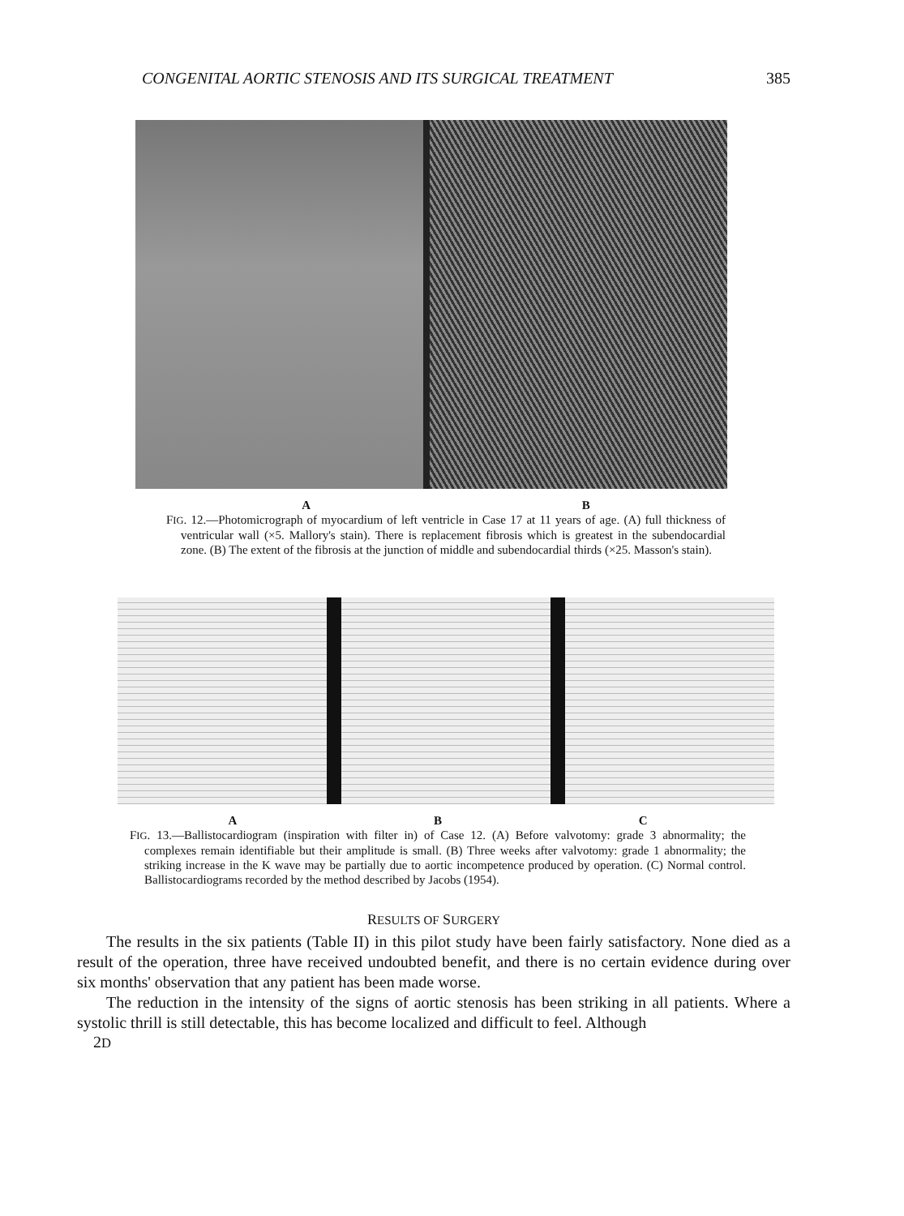CONGENITAL AORTIC STENOSIS AND ITS SURGICAL TREATMENT 385
A B
FIG. 12.—Photomicrograph of myocardium of left ventricle in Case 17 at 11 years of age. (A) full thickness of ventricular wall (×5. Mallory's stain). There is replacement fibrosis which is greatest in the subendocardial zone. (B) The extent of the fibrosis at the junction of middle and subendocardial thirds (×25. Masson's stain).
A B C
FIG. 13.—Ballistocardiogram (inspiration with filter in) of Case 12. (A) Before valvotomy: grade 3 abnormality; the complexes remain identifiable but their amplitude is small. (B) Three weeks after valvotomy: grade 1 abnormality; the striking increase in the K wave may be partially due to aortic incompetence produced by operation. (C) Normal control. Ballistocardiograms recorded by the method described by Jacobs (1954).
RESULTS OF SURGERY
The results in the six patients (Table II) in this pilot study have been fairly satisfactory. None died as a result of the operation, three have received undoubted benefit, and there is no certain evidence during over six months' observation that any patient has been made worse.
The reduction in the intensity of the signs of aortic stenosis has been striking in all patients. Where a systolic thrill is still detectable, this has become localized and difficult to feel. Although
2D